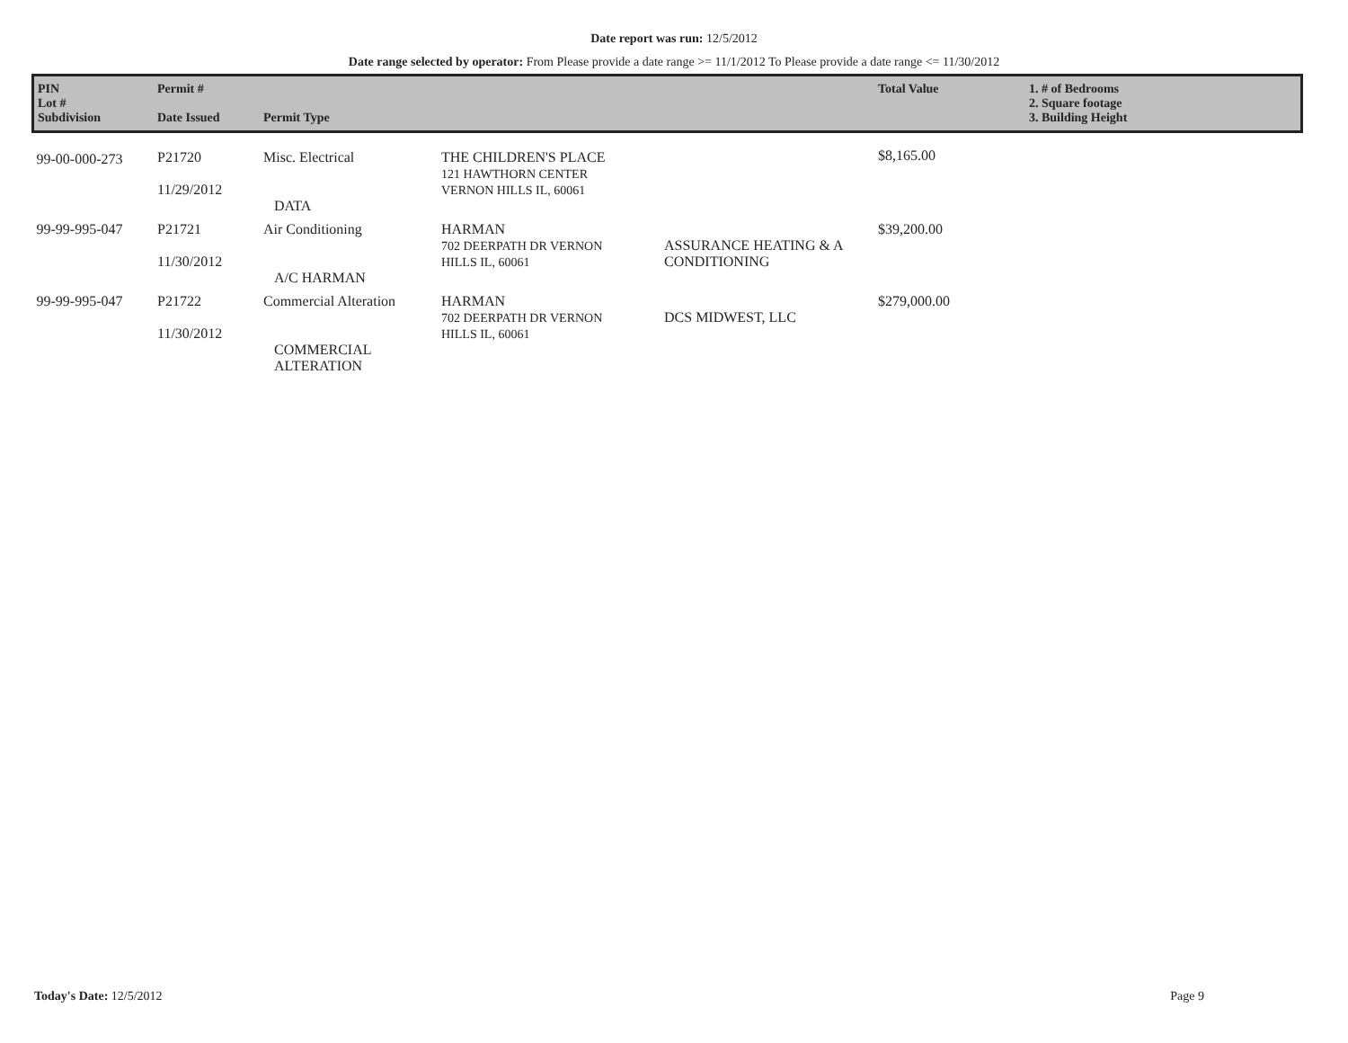Date report was run: 12/5/2012
Date range selected by operator: From Please provide a date range >= 11/1/2012 To Please provide a date range <= 11/30/2012
| PIN Lot # Subdivision | Permit # Date Issued | Permit Type | | | Total Value | 1. # of Bedrooms 2. Square footage 3. Building Height |
| --- | --- | --- | --- | --- | --- | --- |
| 99-00-000-273 | P21720 11/29/2012 | Misc. Electrical DATA | THE CHILDREN'S PLACE 121 HAWTHORN CENTER VERNON HILLS IL, 60061 | | $8,165.00 | |
| 99-99-995-047 | P21721 11/30/2012 | Air Conditioning A/C HARMAN | HARMAN 702 DEERPATH DR VERNON HILLS IL, 60061 | ASSURANCE HEATING & A CONDITIONING | $39,200.00 | |
| 99-99-995-047 | P21722 11/30/2012 | Commercial Alteration COMMERCIAL ALTERATION | HARMAN 702 DEERPATH DR VERNON HILLS IL, 60061 | DCS MIDWEST, LLC | $279,000.00 | |
Today's Date: 12/5/2012 Page 9